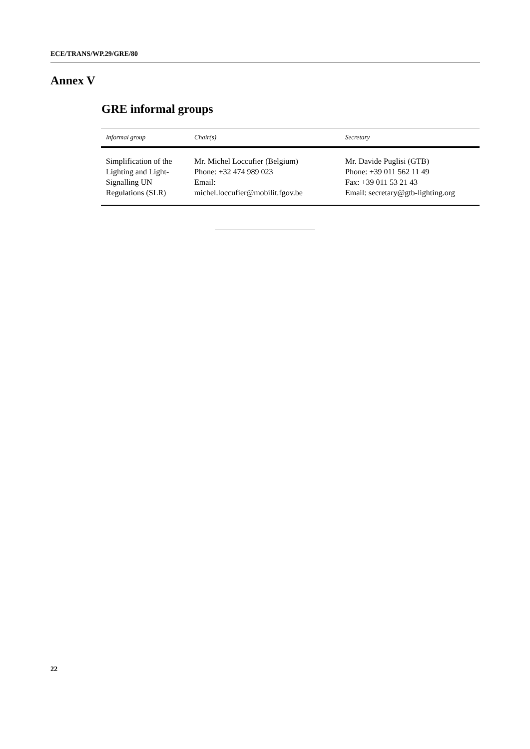ECE/TRANS/WP.29/GRE/80
Annex V
GRE informal groups
| Informal group | Chair(s) | Secretary |
| --- | --- | --- |
| Simplification of the Lighting and Light-Signalling UN Regulations (SLR) | Mr. Michel Loccufier (Belgium) Phone: +32 474 989 023 Email: michel.loccufier@mobilit.fgov.be | Mr. Davide Puglisi (GTB) Phone: +39 011 562 11 49 Fax: +39 011 53 21 43 Email: secretary@gtb-lighting.org |
22